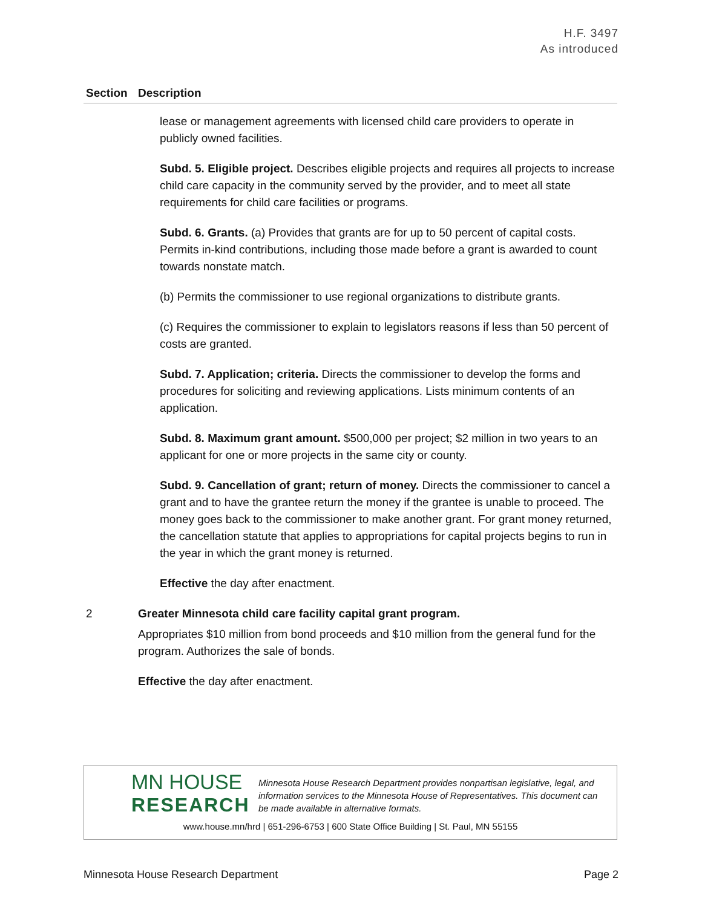H.F. 3497
As introduced
| Section | Description |
| --- | --- |
| | lease or management agreements with licensed child care providers to operate in publicly owned facilities. Subd. 5. Eligible project. Describes eligible projects and requires all projects to increase child care capacity in the community served by the provider, and to meet all state requirements for child care facilities or programs. Subd. 6. Grants. (a) Provides that grants are for up to 50 percent of capital costs. Permits in-kind contributions, including those made before a grant is awarded to count towards nonstate match. (b) Permits the commissioner to use regional organizations to distribute grants. (c) Requires the commissioner to explain to legislators reasons if less than 50 percent of costs are granted. Subd. 7. Application; criteria. Directs the commissioner to develop the forms and procedures for soliciting and reviewing applications. Lists minimum contents of an application. Subd. 8. Maximum grant amount. $500,000 per project; $2 million in two years to an applicant for one or more projects in the same city or county. Subd. 9. Cancellation of grant; return of money. Directs the commissioner to cancel a grant and to have the grantee return the money if the grantee is unable to proceed. The money goes back to the commissioner to make another grant. For grant money returned, the cancellation statute that applies to appropriations for capital projects begins to run in the year in which the grant money is returned. Effective the day after enactment. |
| 2 | Greater Minnesota child care facility capital grant program. Appropriates $10 million from bond proceeds and $10 million from the general fund for the program. Authorizes the sale of bonds. Effective the day after enactment. |
MN HOUSE
RESEARCH
Minnesota House Research Department provides nonpartisan legislative, legal, and information services to the Minnesota House of Representatives. This document can be made available in alternative formats.
www.house.mn/hrd | 651-296-6753 | 600 State Office Building | St. Paul, MN 55155
Minnesota House Research Department Page 2